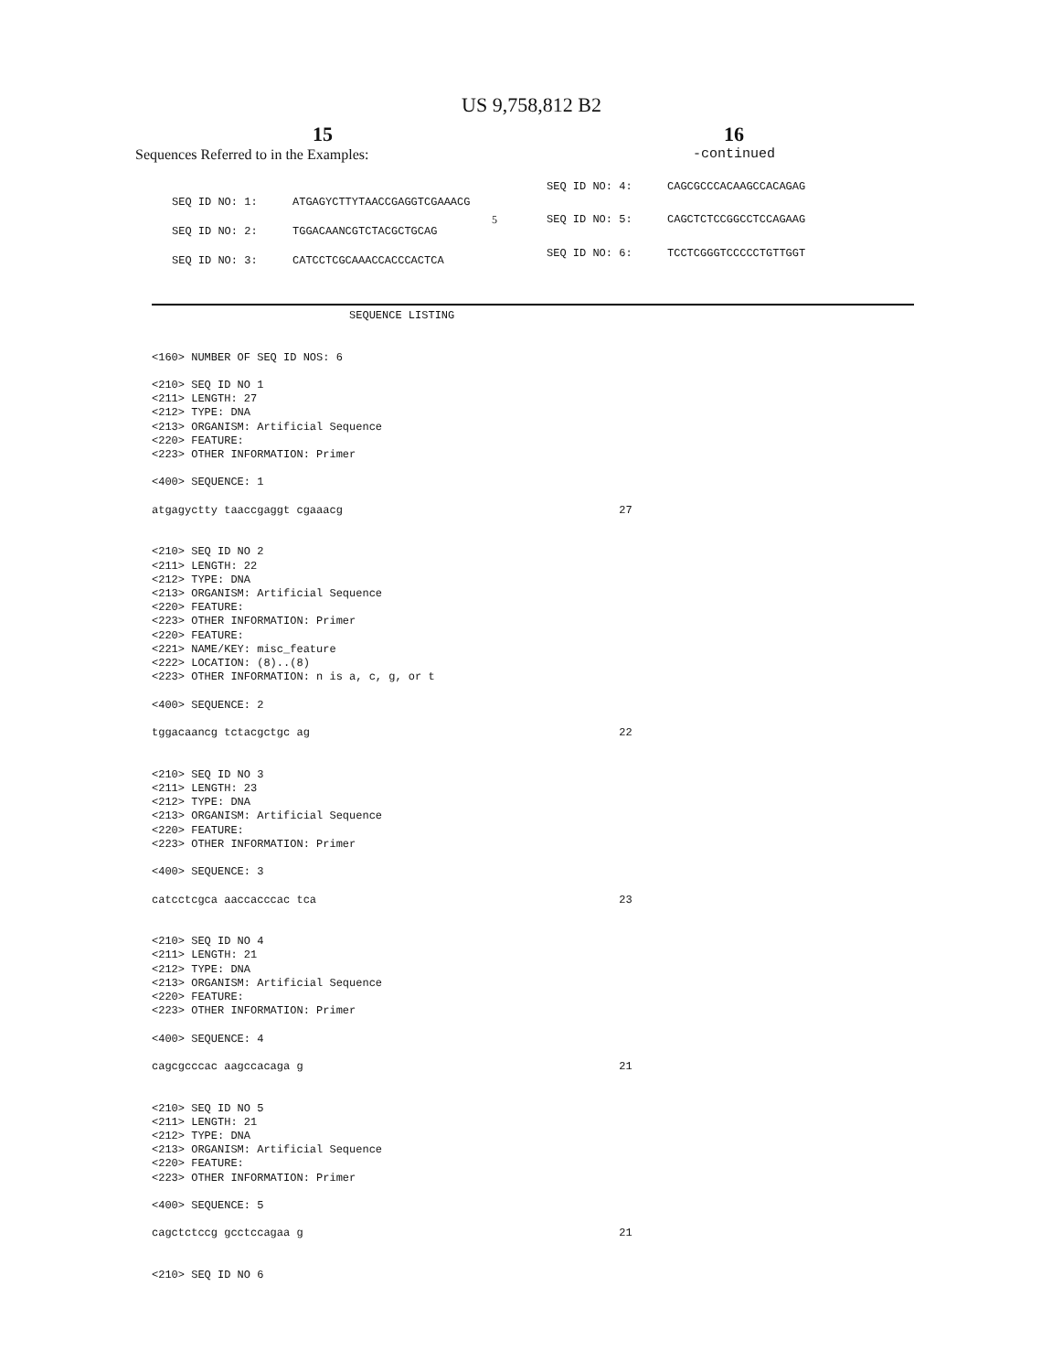US 9,758,812 B2
15
Sequences Referred to in the Examples:
SEQ ID NO: 1: ATGAGYCTTYTAACCGAGGTCGAAACG
SEQ ID NO: 2: TGGACAANCGTCTACGCTGCAG
SEQ ID NO: 3: CATCCTCGCAAACCACCCACTCA
16
-continued
SEQ ID NO: 4: CAGCGCCCACAAGCCACAGAG
5 SEQ ID NO: 5: CAGCTCTCCGGCCTCCAGAAG
SEQ ID NO: 6: TCCTCGGGTCCCCCTGTTGGT
                              SEQUENCE LISTING


<160> NUMBER OF SEQ ID NOS: 6

<210> SEQ ID NO 1
<211> LENGTH: 27
<212> TYPE: DNA
<213> ORGANISM: Artificial Sequence
<220> FEATURE:
<223> OTHER INFORMATION: Primer

<400> SEQUENCE: 1

atgagyctty taaccgaggt cgaaacg                                          27


<210> SEQ ID NO 2
<211> LENGTH: 22
<212> TYPE: DNA
<213> ORGANISM: Artificial Sequence
<220> FEATURE:
<223> OTHER INFORMATION: Primer
<220> FEATURE:
<221> NAME/KEY: misc_feature
<222> LOCATION: (8)..(8)
<223> OTHER INFORMATION: n is a, c, g, or t

<400> SEQUENCE: 2

tggacaancg tctacgctgc ag                                               22


<210> SEQ ID NO 3
<211> LENGTH: 23
<212> TYPE: DNA
<213> ORGANISM: Artificial Sequence
<220> FEATURE:
<223> OTHER INFORMATION: Primer

<400> SEQUENCE: 3

catcctcgca aaccacccac tca                                              23


<210> SEQ ID NO 4
<211> LENGTH: 21
<212> TYPE: DNA
<213> ORGANISM: Artificial Sequence
<220> FEATURE:
<223> OTHER INFORMATION: Primer

<400> SEQUENCE: 4

cagcgcccac aagccacaga g                                                21


<210> SEQ ID NO 5
<211> LENGTH: 21
<212> TYPE: DNA
<213> ORGANISM: Artificial Sequence
<220> FEATURE:
<223> OTHER INFORMATION: Primer

<400> SEQUENCE: 5

cagctctccg gcctccagaa g                                                21


<210> SEQ ID NO 6